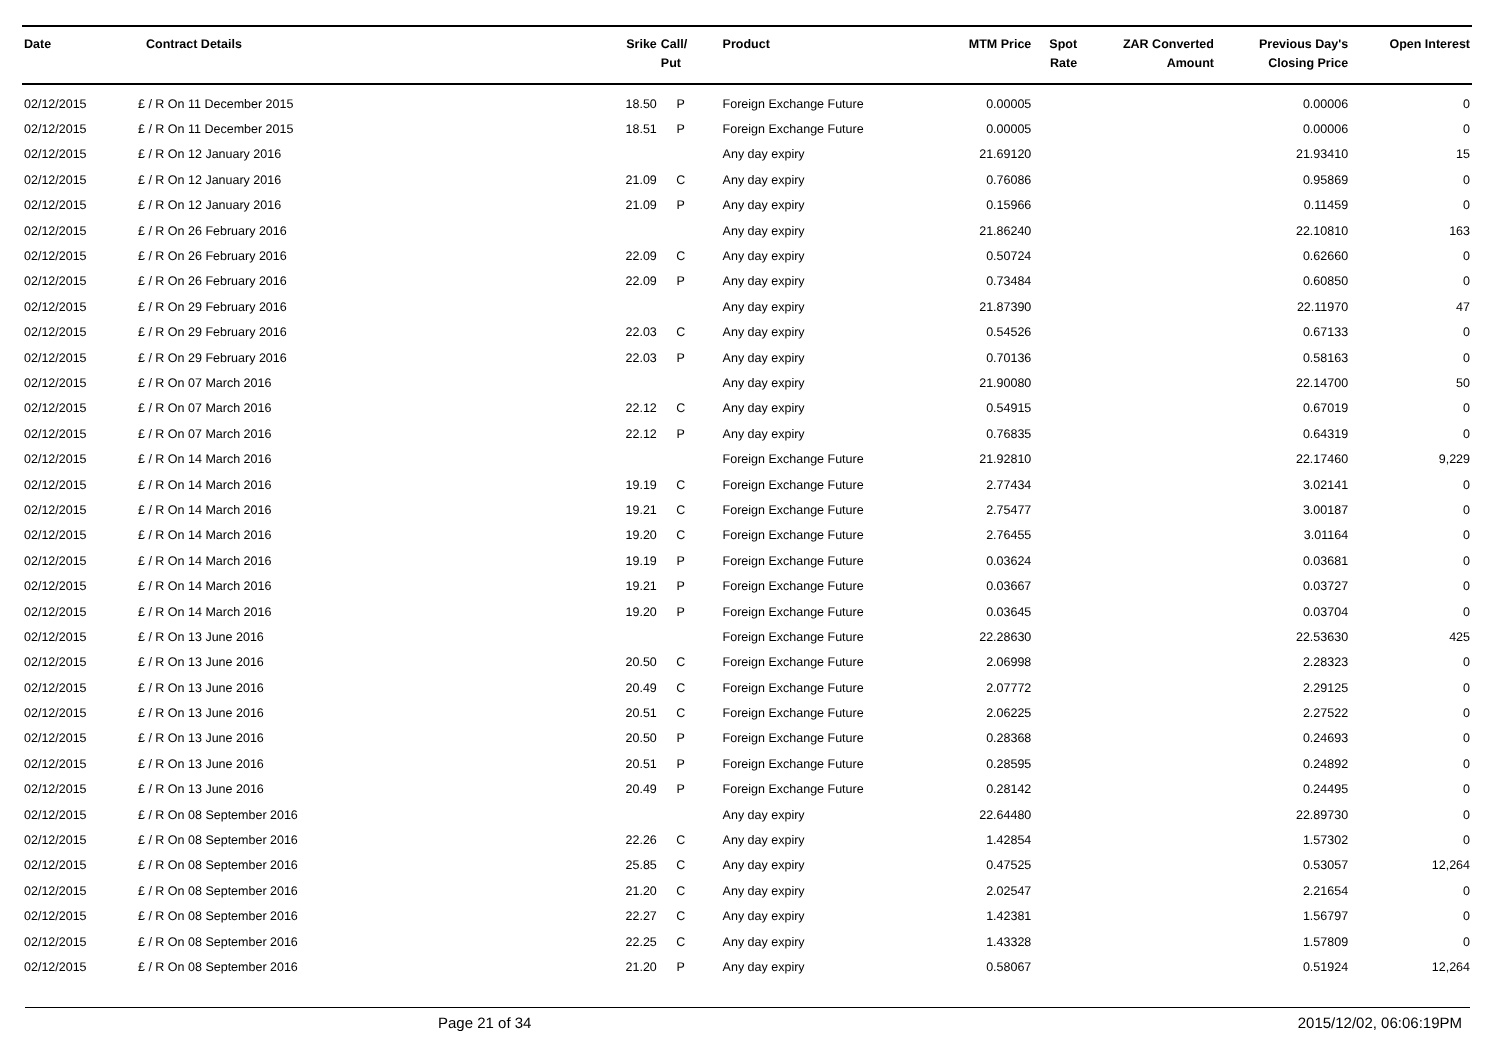| Date | Contract Details | Srike | Call/ Put | Product | MTM Price | Spot Rate | ZAR Converted Amount | Previous Day's Closing Price | Open Interest |
| --- | --- | --- | --- | --- | --- | --- | --- | --- | --- |
| 02/12/2015 | £ / R On 11 December 2015 | 18.50 | P | Foreign Exchange Future | 0.00005 | | | 0.00006 | 0 |
| 02/12/2015 | £ / R On 11 December 2015 | 18.51 | P | Foreign Exchange Future | 0.00005 | | | 0.00006 | 0 |
| 02/12/2015 | £ / R On 12 January 2016 | | | Any day expiry | 21.69120 | | | 21.93410 | 15 |
| 02/12/2015 | £ / R On 12 January 2016 | 21.09 | C | Any day expiry | 0.76086 | | | 0.95869 | 0 |
| 02/12/2015 | £ / R On 12 January 2016 | 21.09 | P | Any day expiry | 0.15966 | | | 0.11459 | 0 |
| 02/12/2015 | £ / R On 26 February 2016 | | | Any day expiry | 21.86240 | | | 22.10810 | 163 |
| 02/12/2015 | £ / R On 26 February 2016 | 22.09 | C | Any day expiry | 0.50724 | | | 0.62660 | 0 |
| 02/12/2015 | £ / R On 26 February 2016 | 22.09 | P | Any day expiry | 0.73484 | | | 0.60850 | 0 |
| 02/12/2015 | £ / R On 29 February 2016 | | | Any day expiry | 21.87390 | | | 22.11970 | 47 |
| 02/12/2015 | £ / R On 29 February 2016 | 22.03 | C | Any day expiry | 0.54526 | | | 0.67133 | 0 |
| 02/12/2015 | £ / R On 29 February 2016 | 22.03 | P | Any day expiry | 0.70136 | | | 0.58163 | 0 |
| 02/12/2015 | £ / R On 07 March 2016 | | | Any day expiry | 21.90080 | | | 22.14700 | 50 |
| 02/12/2015 | £ / R On 07 March 2016 | 22.12 | C | Any day expiry | 0.54915 | | | 0.67019 | 0 |
| 02/12/2015 | £ / R On 07 March 2016 | 22.12 | P | Any day expiry | 0.76835 | | | 0.64319 | 0 |
| 02/12/2015 | £ / R On 14 March 2016 | | | Foreign Exchange Future | 21.92810 | | | 22.17460 | 9,229 |
| 02/12/2015 | £ / R On 14 March 2016 | 19.19 | C | Foreign Exchange Future | 2.77434 | | | 3.02141 | 0 |
| 02/12/2015 | £ / R On 14 March 2016 | 19.21 | C | Foreign Exchange Future | 2.75477 | | | 3.00187 | 0 |
| 02/12/2015 | £ / R On 14 March 2016 | 19.20 | C | Foreign Exchange Future | 2.76455 | | | 3.01164 | 0 |
| 02/12/2015 | £ / R On 14 March 2016 | 19.19 | P | Foreign Exchange Future | 0.03624 | | | 0.03681 | 0 |
| 02/12/2015 | £ / R On 14 March 2016 | 19.21 | P | Foreign Exchange Future | 0.03667 | | | 0.03727 | 0 |
| 02/12/2015 | £ / R On 14 March 2016 | 19.20 | P | Foreign Exchange Future | 0.03645 | | | 0.03704 | 0 |
| 02/12/2015 | £ / R On 13 June 2016 | | | Foreign Exchange Future | 22.28630 | | | 22.53630 | 425 |
| 02/12/2015 | £ / R On 13 June 2016 | 20.50 | C | Foreign Exchange Future | 2.06998 | | | 2.28323 | 0 |
| 02/12/2015 | £ / R On 13 June 2016 | 20.49 | C | Foreign Exchange Future | 2.07772 | | | 2.29125 | 0 |
| 02/12/2015 | £ / R On 13 June 2016 | 20.51 | C | Foreign Exchange Future | 2.06225 | | | 2.27522 | 0 |
| 02/12/2015 | £ / R On 13 June 2016 | 20.50 | P | Foreign Exchange Future | 0.28368 | | | 0.24693 | 0 |
| 02/12/2015 | £ / R On 13 June 2016 | 20.51 | P | Foreign Exchange Future | 0.28595 | | | 0.24892 | 0 |
| 02/12/2015 | £ / R On 13 June 2016 | 20.49 | P | Foreign Exchange Future | 0.28142 | | | 0.24495 | 0 |
| 02/12/2015 | £ / R On 08 September 2016 | | | Any day expiry | 22.64480 | | | 22.89730 | 0 |
| 02/12/2015 | £ / R On 08 September 2016 | 22.26 | C | Any day expiry | 1.42854 | | | 1.57302 | 0 |
| 02/12/2015 | £ / R On 08 September 2016 | 25.85 | C | Any day expiry | 0.47525 | | | 0.53057 | 12,264 |
| 02/12/2015 | £ / R On 08 September 2016 | 21.20 | C | Any day expiry | 2.02547 | | | 2.21654 | 0 |
| 02/12/2015 | £ / R On 08 September 2016 | 22.27 | C | Any day expiry | 1.42381 | | | 1.56797 | 0 |
| 02/12/2015 | £ / R On 08 September 2016 | 22.25 | C | Any day expiry | 1.43328 | | | 1.57809 | 0 |
| 02/12/2015 | £ / R On 08 September 2016 | 21.20 | P | Any day expiry | 0.58067 | | | 0.51924 | 12,264 |
Page 21 of 34 2015/12/02, 06:06:19PM